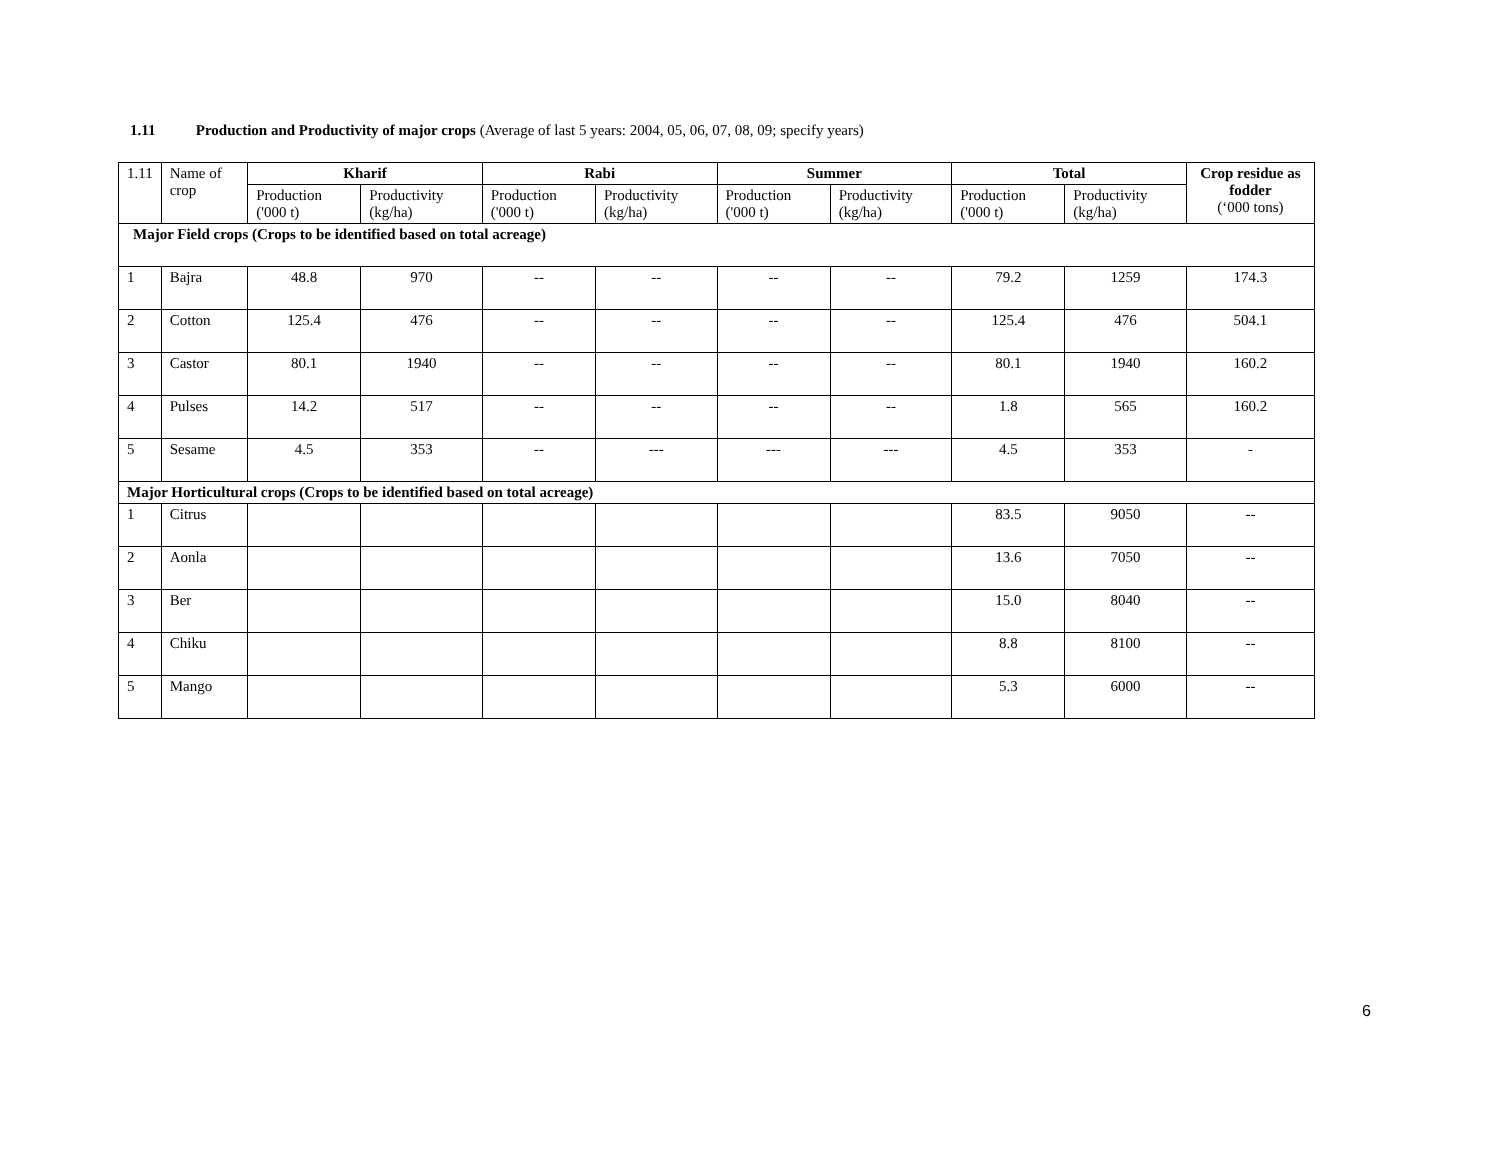1.11 Production and Productivity of major crops (Average of last 5 years: 2004, 05, 06, 07, 08, 09; specify years)
| 1.11 | Name of crop | Kharif | | Rabi | | Summer | | Total | | Crop residue as fodder (‘000 tons) |
| --- | --- | --- | --- | --- | --- | --- | --- | --- | --- | --- |
| | | Production ('000 t) | Productivity (kg/ha) | Production ('000 t) | Productivity (kg/ha) | Production ('000 t) | Productivity (kg/ha) | Production ('000 t) | Productivity (kg/ha) | |
| Major Field crops (Crops to be identified based on total acreage) | | | | | | | | | | |
| 1 | Bajra | 48.8 | 970 | -- | -- | -- | -- | 79.2 | 1259 | 174.3 |
| 2 | Cotton | 125.4 | 476 | -- | -- | -- | -- | 125.4 | 476 | 504.1 |
| 3 | Castor | 80.1 | 1940 | -- | -- | -- | -- | 80.1 | 1940 | 160.2 |
| 4 | Pulses | 14.2 | 517 | -- | -- | -- | -- | 1.8 | 565 | 160.2 |
| 5 | Sesame | 4.5 | 353 | -- | --- | --- | --- | 4.5 | 353 | - |
| Major Horticultural crops (Crops to be identified based on total acreage) | | | | | | | | | | |
| 1 | Citrus | | | | | | | 83.5 | 9050 | -- |
| 2 | Aonla | | | | | | | 13.6 | 7050 | -- |
| 3 | Ber | | | | | | | 15.0 | 8040 | -- |
| 4 | Chiku | | | | | | | 8.8 | 8100 | -- |
| 5 | Mango | | | | | | | 5.3 | 6000 | -- |
6